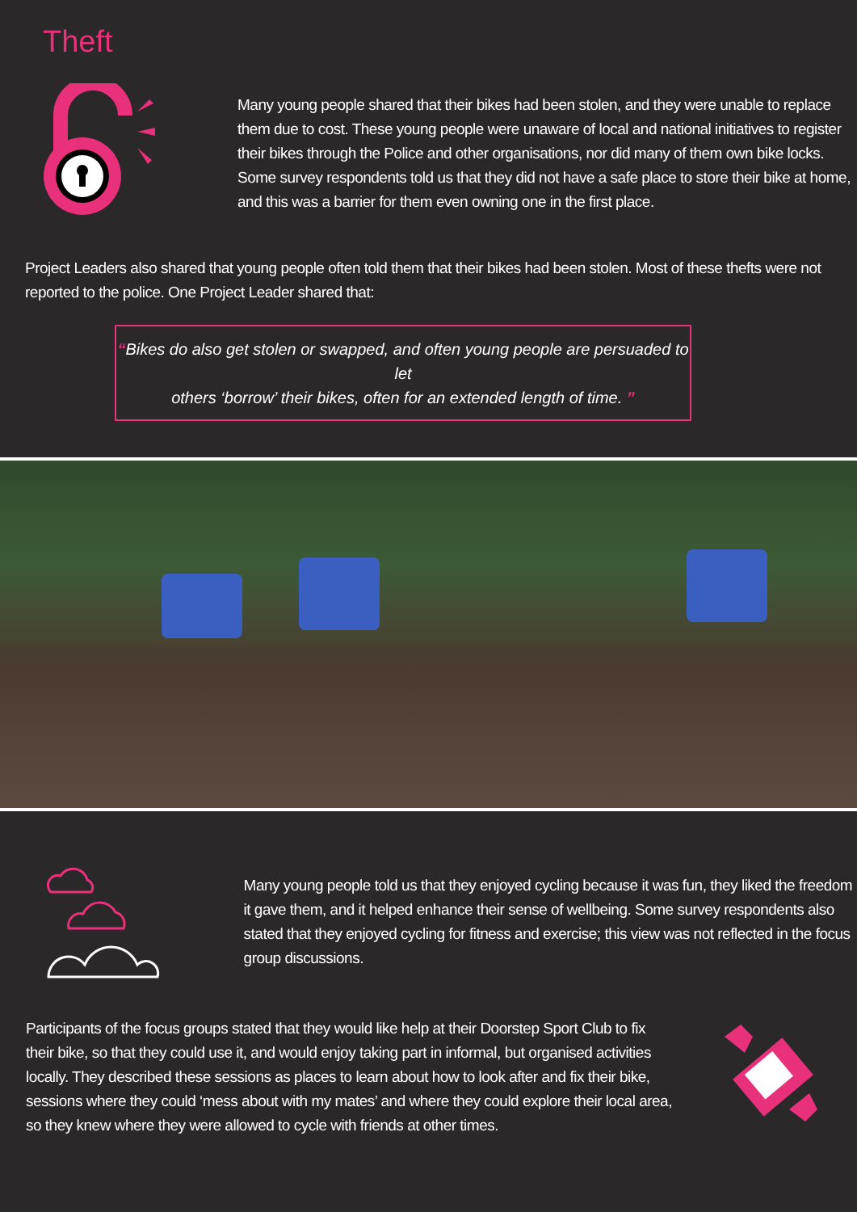Theft
Many young people shared that their bikes had been stolen, and they were unable to replace them due to cost. These young people were unaware of local and national initiatives to register their bikes through the Police and other organisations, nor did many of them own bike locks. Some survey respondents told us that they did not have a safe place to store their bike at home, and this was a barrier for them even owning one in the first place.
Project Leaders also shared that young people often told them that their bikes had been stolen. Most of these thefts were not reported to the police. One Project Leader shared that:
“Bikes do also get stolen or swapped, and often young people are persuaded to let
others ‘borrow’ their bikes, often for an extended length of time. ”
Many young people told us that they enjoyed cycling because it was fun, they liked the freedom it gave them, and it helped enhance their sense of wellbeing. Some survey respondents also stated that they enjoyed cycling for fitness and exercise; this view was not reflected in the focus group discussions.
Participants of the focus groups stated that they would like help at their Doorstep Sport Club to fix their bike, so that they could use it, and would enjoy taking part in informal, but organised activities locally. They described these sessions as places to learn about how to look after and fix their bike, sessions where they could ‘mess about with my mates’ and where they could explore their local area, so they knew where they were allowed to cycle with friends at other times.